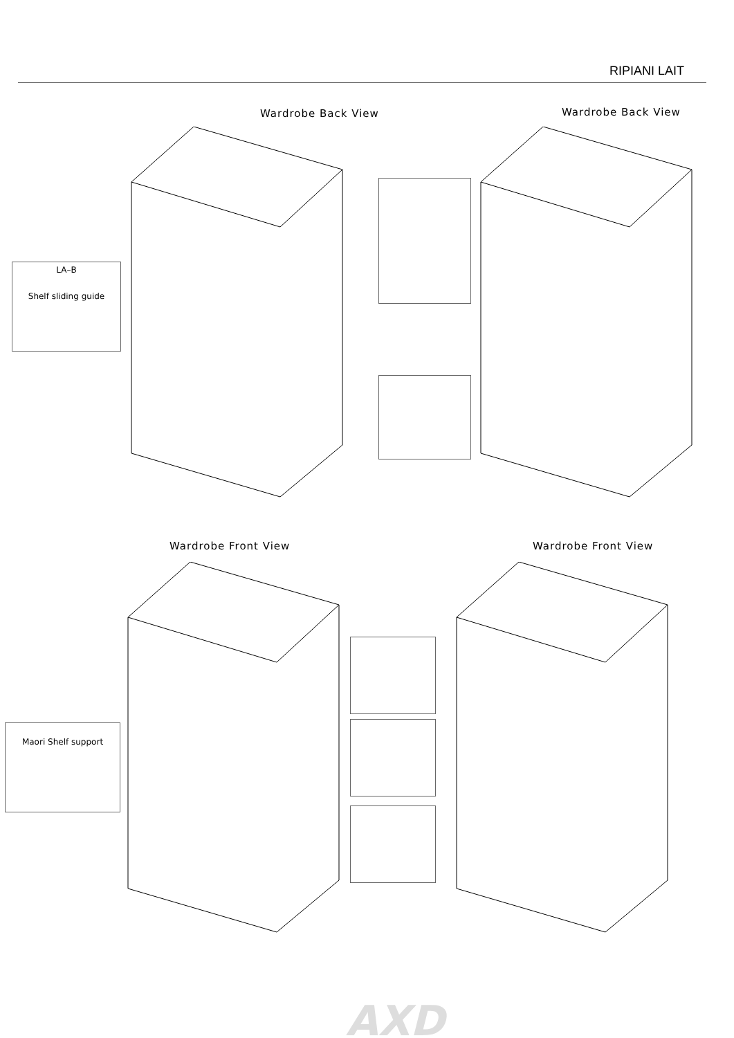RIPIANI LAIT
Wardrobe Back View Wardrobe Back View
LA–B
Shelf sliding guide
Wardrobe Front View Wardrobe Front View
Maori Shelf support
AXD